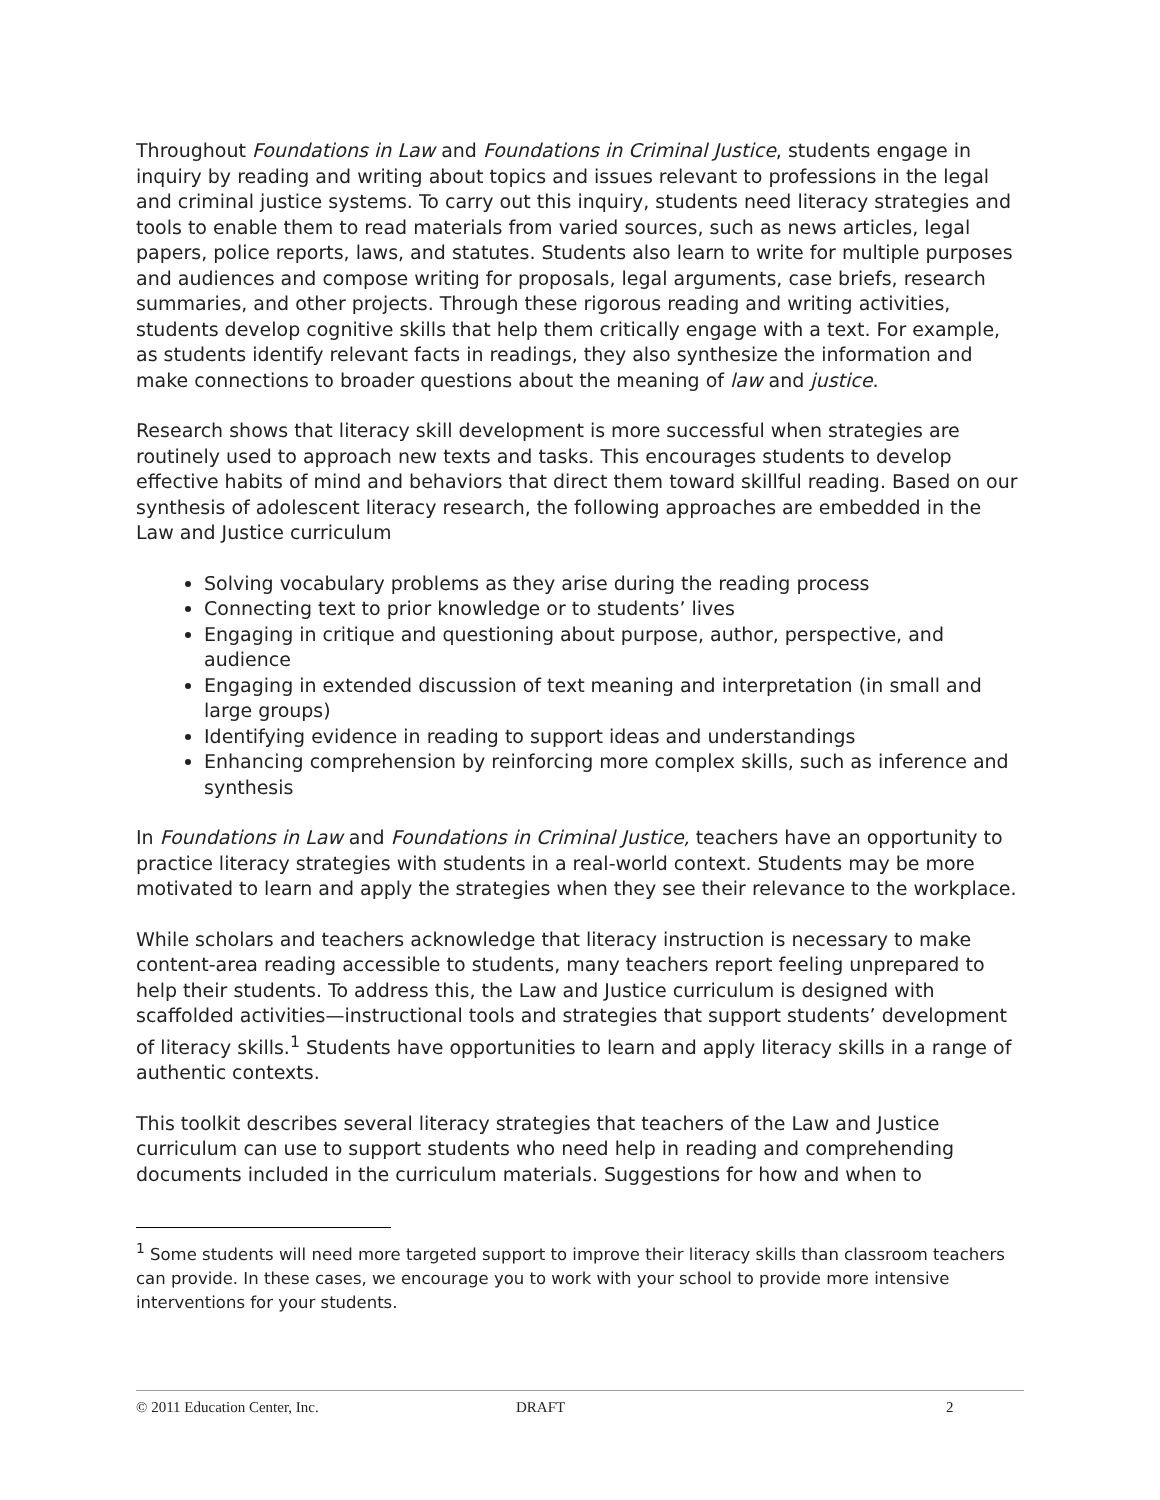Throughout Foundations in Law and Foundations in Criminal Justice, students engage in inquiry by reading and writing about topics and issues relevant to professions in the legal and criminal justice systems. To carry out this inquiry, students need literacy strategies and tools to enable them to read materials from varied sources, such as news articles, legal papers, police reports, laws, and statutes. Students also learn to write for multiple purposes and audiences and compose writing for proposals, legal arguments, case briefs, research summaries, and other projects. Through these rigorous reading and writing activities, students develop cognitive skills that help them critically engage with a text. For example, as students identify relevant facts in readings, they also synthesize the information and make connections to broader questions about the meaning of law and justice.
Research shows that literacy skill development is more successful when strategies are routinely used to approach new texts and tasks. This encourages students to develop effective habits of mind and behaviors that direct them toward skillful reading. Based on our synthesis of adolescent literacy research, the following approaches are embedded in the Law and Justice curriculum
Solving vocabulary problems as they arise during the reading process
Connecting text to prior knowledge or to students’ lives
Engaging in critique and questioning about purpose, author, perspective, and audience
Engaging in extended discussion of text meaning and interpretation (in small and large groups)
Identifying evidence in reading to support ideas and understandings
Enhancing comprehension by reinforcing more complex skills, such as inference and synthesis
In Foundations in Law and Foundations in Criminal Justice, teachers have an opportunity to practice literacy strategies with students in a real-world context. Students may be more motivated to learn and apply the strategies when they see their relevance to the workplace.
While scholars and teachers acknowledge that literacy instruction is necessary to make content-area reading accessible to students, many teachers report feeling unprepared to help their students. To address this, the Law and Justice curriculum is designed with scaffolded activities—instructional tools and strategies that support students’ development of literacy skills.<sup>1</sup> Students have opportunities to learn and apply literacy skills in a range of authentic contexts.
This toolkit describes several literacy strategies that teachers of the Law and Justice curriculum can use to support students who need help in reading and comprehending documents included in the curriculum materials. Suggestions for how and when to
<sup>1</sup> Some students will need more targeted support to improve their literacy skills than classroom teachers can provide. In these cases, we encourage you to work with your school to provide more intensive interventions for your students.
© 2011 Education Center, Inc. DRAFT 2